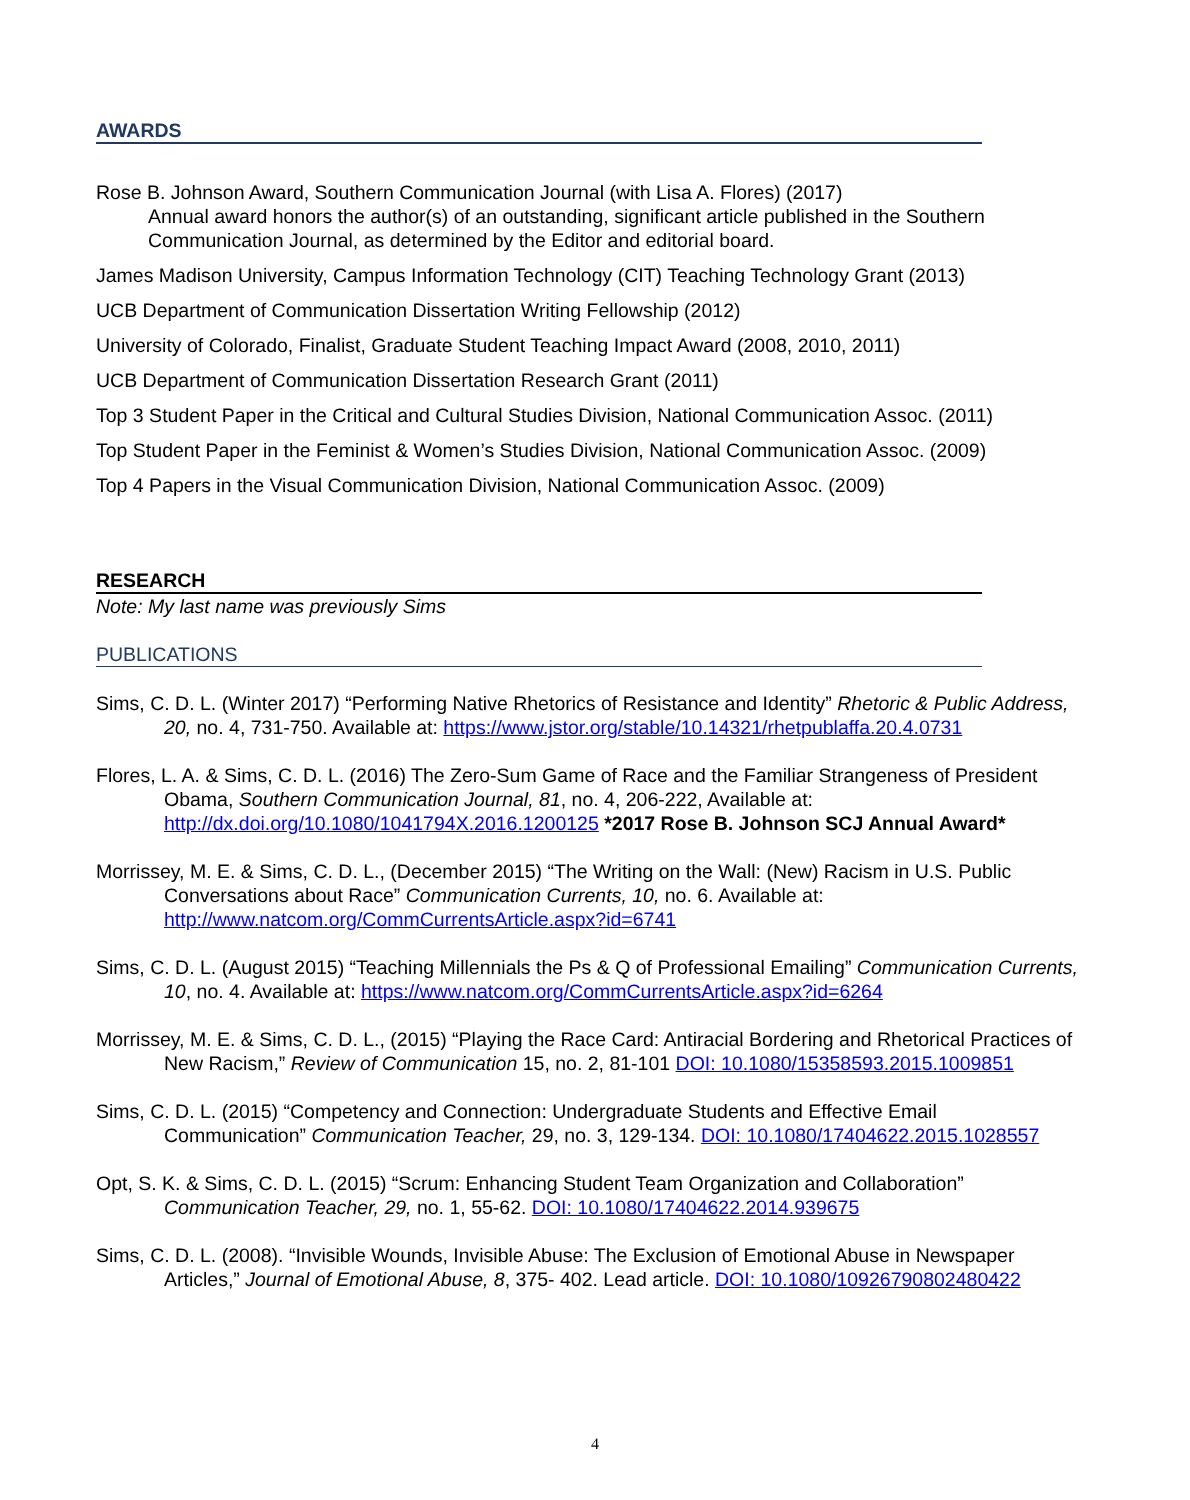AWARDS
Rose B. Johnson Award, Southern Communication Journal (with Lisa A. Flores) (2017)
Annual award honors the author(s) of an outstanding, significant article published in the Southern Communication Journal, as determined by the Editor and editorial board.
James Madison University, Campus Information Technology (CIT) Teaching Technology Grant (2013)
UCB Department of Communication Dissertation Writing Fellowship (2012)
University of Colorado, Finalist, Graduate Student Teaching Impact Award (2008, 2010, 2011)
UCB Department of Communication Dissertation Research Grant (2011)
Top 3 Student Paper in the Critical and Cultural Studies Division, National Communication Assoc. (2011)
Top Student Paper in the Feminist & Women’s Studies Division, National Communication Assoc. (2009)
Top 4 Papers in the Visual Communication Division, National Communication Assoc. (2009)
RESEARCH
Note: My last name was previously Sims
PUBLICATIONS
Sims, C. D. L. (Winter 2017) “Performing Native Rhetorics of Resistance and Identity” Rhetoric & Public Address, 20, no. 4, 731-750. Available at: https://www.jstor.org/stable/10.14321/rhetpublaffa.20.4.0731
Flores, L. A. & Sims, C. D. L. (2016) The Zero-Sum Game of Race and the Familiar Strangeness of President Obama, Southern Communication Journal, 81, no. 4, 206-222, Available at: http://dx.doi.org/10.1080/1041794X.2016.1200125 *2017 Rose B. Johnson SCJ Annual Award*
Morrissey, M. E. & Sims, C. D. L., (December 2015) “The Writing on the Wall: (New) Racism in U.S. Public Conversations about Race” Communication Currents, 10, no. 6. Available at: http://www.natcom.org/CommCurrentsArticle.aspx?id=6741
Sims, C. D. L. (August 2015) “Teaching Millennials the Ps & Q of Professional Emailing” Communication Currents, 10, no. 4. Available at: https://www.natcom.org/CommCurrentsArticle.aspx?id=6264
Morrissey, M. E. & Sims, C. D. L., (2015) “Playing the Race Card: Antiracial Bordering and Rhetorical Practices of New Racism,” Review of Communication 15, no. 2, 81-101 DOI: 10.1080/15358593.2015.1009851
Sims, C. D. L. (2015) “Competency and Connection: Undergraduate Students and Effective Email Communication” Communication Teacher, 29, no. 3, 129-134. DOI: 10.1080/17404622.2015.1028557
Opt, S. K. & Sims, C. D. L. (2015) “Scrum: Enhancing Student Team Organization and Collaboration” Communication Teacher, 29, no. 1, 55-62. DOI: 10.1080/17404622.2014.939675
Sims, C. D. L. (2008). “Invisible Wounds, Invisible Abuse: The Exclusion of Emotional Abuse in Newspaper Articles,” Journal of Emotional Abuse, 8, 375- 402. Lead article. DOI: 10.1080/10926790802480422
4